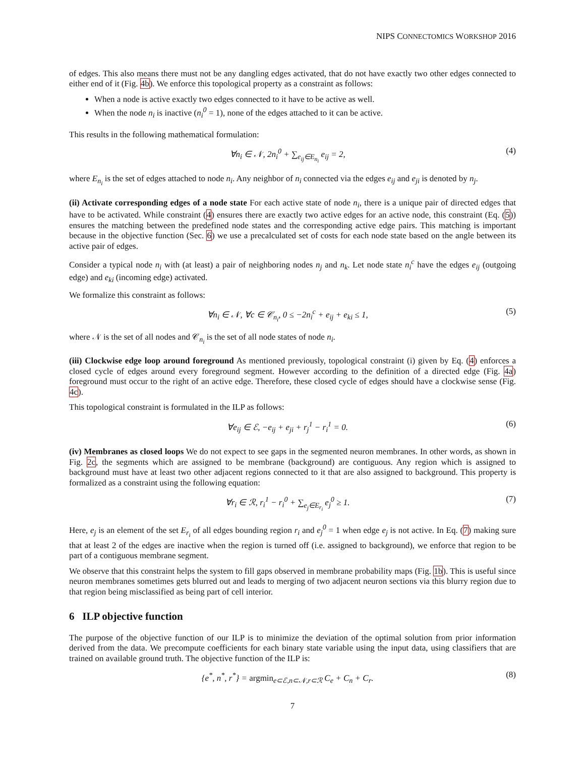NIPS CONNECTOMICS WORKSHOP 2016
of edges. This also means there must not be any dangling edges activated, that do not have exactly two other edges connected to either end of it (Fig. 4b). We enforce this topological property as a constraint as follows:
When a node is active exactly two edges connected to it have to be active as well.
When the node n<sub>i</sub> is inactive (n<sub>i</sub><sup>0</sup> = 1), none of the edges attached to it can be active.
This results in the following mathematical formulation:
∀n<sub>i</sub> ∈ 𝒩, 2n<sub>i</sub><sup>0</sup> + ∑<sub>e<sub>ij</sub>∈E<sub>n<sub>i</sub></sub></sub> e<sub>ij</sub> = 2, (4)
where E<sub>n<sub>i</sub></sub> is the set of edges attached to node n<sub>i</sub>. Any neighbor of n<sub>i</sub> connected via the edges e<sub>ij</sub> and e<sub>ji</sub> is denoted by n<sub>j</sub>.
(ii) Activate corresponding edges of a node state For each active state of node n<sub>i</sub>, there is a unique pair of directed edges that have to be activated. While constraint (4) ensures there are exactly two active edges for an active node, this constraint (Eq. (5)) ensures the matching between the predefined node states and the corresponding active edge pairs. This matching is important because in the objective function (Sec. 6) we use a precalculated set of costs for each node state based on the angle between its active pair of edges.
Consider a typical node n<sub>i</sub> with (at least) a pair of neighboring nodes n<sub>j</sub> and n<sub>k</sub>. Let node state n<sub>i</sub><sup>c</sup> have the edges e<sub>ij</sub> (outgoing edge) and e<sub>ki</sub> (incoming edge) activated.
We formalize this constraint as follows:
∀n<sub>i</sub> ∈ 𝒩, ∀c ∈ 𝒞<sub>n<sub>i</sub></sub>, 0 ≤ −2n<sub>i</sub><sup>c</sup> + e<sub>ij</sub> + e<sub>ki</sub> ≤ 1, (5)
where 𝒩 is the set of all nodes and 𝒞<sub>n<sub>i</sub></sub> is the set of all node states of node n<sub>i</sub>.
(iii) Clockwise edge loop around foreground As mentioned previously, topological constraint (i) given by Eq. (4) enforces a closed cycle of edges around every foreground segment. However according to the definition of a directed edge (Fig. 4a) foreground must occur to the right of an active edge. Therefore, these closed cycle of edges should have a clockwise sense (Fig. 4c).
This topological constraint is formulated in the ILP as follows:
∀e<sub>ij</sub> ∈ ℰ, −e<sub>ij</sub> + e<sub>ji</sub> + r<sub>j</sub><sup>1</sup> − r<sub>i</sub><sup>1</sup> = 0. (6)
(iv) Membranes as closed loops We do not expect to see gaps in the segmented neuron membranes. In other words, as shown in Fig. 2c, the segments which are assigned to be membrane (background) are contiguous. Any region which is assigned to background must have at least two other adjacent regions connected to it that are also assigned to background. This property is formalized as a constraint using the following equation:
∀r<sub>i</sub> ∈ ℛ, r<sub>i</sub><sup>1</sup> − r<sub>i</sub><sup>0</sup> + ∑<sub>e<sub>j</sub>∈E<sub>r<sub>i</sub></sub></sub> e<sub>j</sub><sup>0</sup> ≥ 1. (7)
Here, e<sub>j</sub> is an element of the set E<sub>r<sub>i</sub></sub> of all edges bounding region r<sub>i</sub> and e<sub>j</sub><sup>0</sup> = 1 when edge e<sub>j</sub> is not active. In Eq. (7) making sure that at least 2 of the edges are inactive when the region is turned off (i.e. assigned to background), we enforce that region to be part of a contiguous membrane segment.
We observe that this constraint helps the system to fill gaps observed in membrane probability maps (Fig. 1b). This is useful since neuron membranes sometimes gets blurred out and leads to merging of two adjacent neuron sections via this blurry region due to that region being misclassified as being part of cell interior.
6 ILP objective function
The purpose of the objective function of our ILP is to minimize the deviation of the optimal solution from prior information derived from the data. We precompute coefficients for each binary state variable using the input data, using classifiers that are trained on available ground truth. The objective function of the ILP is:
{e<sup>*</sup>, n<sup>*</sup>, r<sup>*</sup>} = argmin<sub>e⊂ℰ,n⊂𝒩,r⊂ℛ</sub> C<sub>e</sub> + C<sub>n</sub> + C<sub>r</sub>. (8)
7